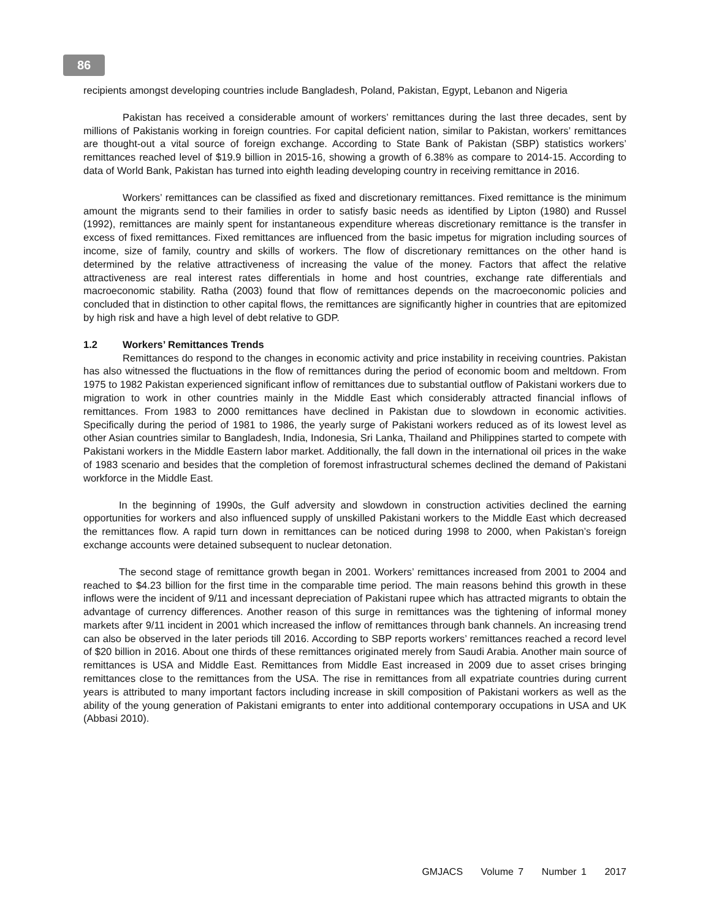86
recipients amongst developing countries include Bangladesh, Poland, Pakistan, Egypt, Lebanon and Nigeria
Pakistan has received a considerable amount of workers’ remittances during the last three decades, sent by millions of Pakistanis working in foreign countries. For capital deficient nation, similar to Pakistan, workers’ remittances are thought-out a vital source of foreign exchange. According to State Bank of Pakistan (SBP) statistics workers’ remittances reached level of $19.9 billion in 2015-16, showing a growth of 6.38% as compare to 2014-15. According to data of World Bank, Pakistan has turned into eighth leading developing country in receiving remittance in 2016.
Workers’ remittances can be classified as fixed and discretionary remittances. Fixed remittance is the minimum amount the migrants send to their families in order to satisfy basic needs as identified by Lipton (1980) and Russel (1992), remittances are mainly spent for instantaneous expenditure whereas discretionary remittance is the transfer in excess of fixed remittances. Fixed remittances are influenced from the basic impetus for migration including sources of income, size of family, country and skills of workers. The flow of discretionary remittances on the other hand is determined by the relative attractiveness of increasing the value of the money. Factors that affect the relative attractiveness are real interest rates differentials in home and host countries, exchange rate differentials and macroeconomic stability. Ratha (2003) found that flow of remittances depends on the macroeconomic policies and concluded that in distinction to other capital flows, the remittances are significantly higher in countries that are epitomized by high risk and have a high level of debt relative to GDP.
1.2 Workers’ Remittances Trends
Remittances do respond to the changes in economic activity and price instability in receiving countries. Pakistan has also witnessed the fluctuations in the flow of remittances during the period of economic boom and meltdown. From 1975 to 1982 Pakistan experienced significant inflow of remittances due to substantial outflow of Pakistani workers due to migration to work in other countries mainly in the Middle East which considerably attracted financial inflows of remittances. From 1983 to 2000 remittances have declined in Pakistan due to slowdown in economic activities. Specifically during the period of 1981 to 1986, the yearly surge of Pakistani workers reduced as of its lowest level as other Asian countries similar to Bangladesh, India, Indonesia, Sri Lanka, Thailand and Philippines started to compete with Pakistani workers in the Middle Eastern labor market. Additionally, the fall down in the international oil prices in the wake of 1983 scenario and besides that the completion of foremost infrastructural schemes declined the demand of Pakistani workforce in the Middle East.
In the beginning of 1990s, the Gulf adversity and slowdown in construction activities declined the earning opportunities for workers and also influenced supply of unskilled Pakistani workers to the Middle East which decreased the remittances flow. A rapid turn down in remittances can be noticed during 1998 to 2000, when Pakistan’s foreign exchange accounts were detained subsequent to nuclear detonation.
The second stage of remittance growth began in 2001. Workers’ remittances increased from 2001 to 2004 and reached to $4.23 billion for the first time in the comparable time period. The main reasons behind this growth in these inflows were the incident of 9/11 and incessant depreciation of Pakistani rupee which has attracted migrants to obtain the advantage of currency differences. Another reason of this surge in remittances was the tightening of informal money markets after 9/11 incident in 2001 which increased the inflow of remittances through bank channels. An increasing trend can also be observed in the later periods till 2016. According to SBP reports workers’ remittances reached a record level of $20 billion in 2016. About one thirds of these remittances originated merely from Saudi Arabia. Another main source of remittances is USA and Middle East. Remittances from Middle East increased in 2009 due to asset crises bringing remittances close to the remittances from the USA. The rise in remittances from all expatriate countries during current years is attributed to many important factors including increase in skill composition of Pakistani workers as well as the ability of the young generation of Pakistani emigrants to enter into additional contemporary occupations in USA and UK (Abbasi 2010).
GMJACS Volume 7 Number 1 2017